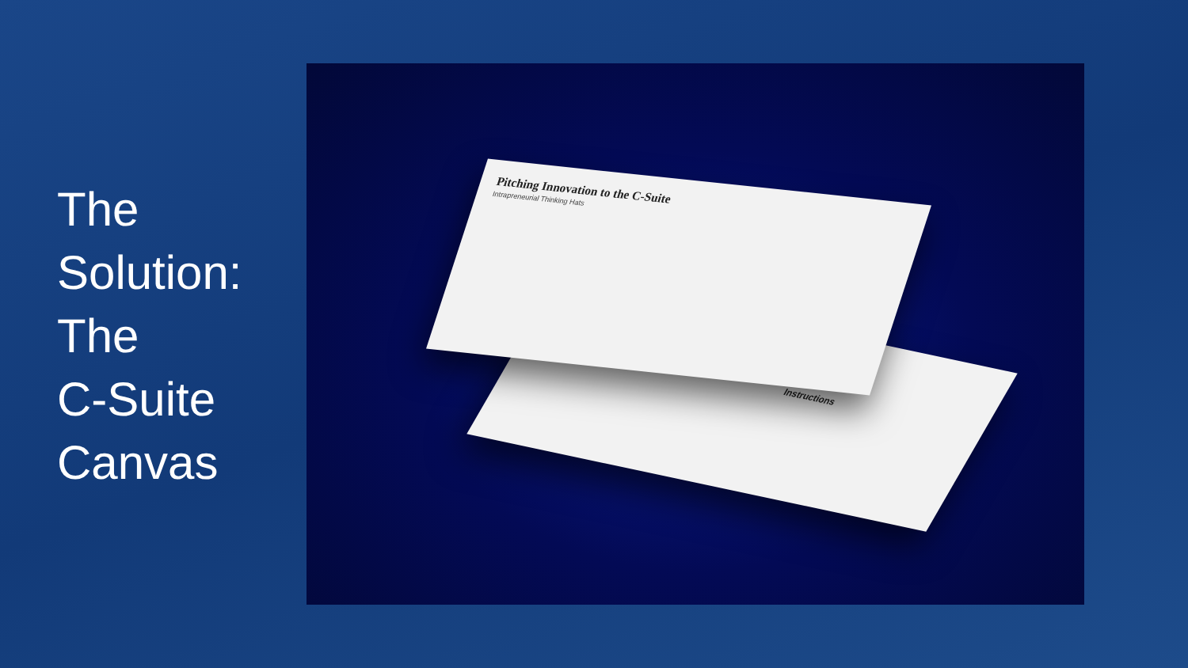The
Solution:
The
C-Suite
Canvas
Instructions
Pitching Innovation to the C-Suite
Intrapreneurial Thinking Hats